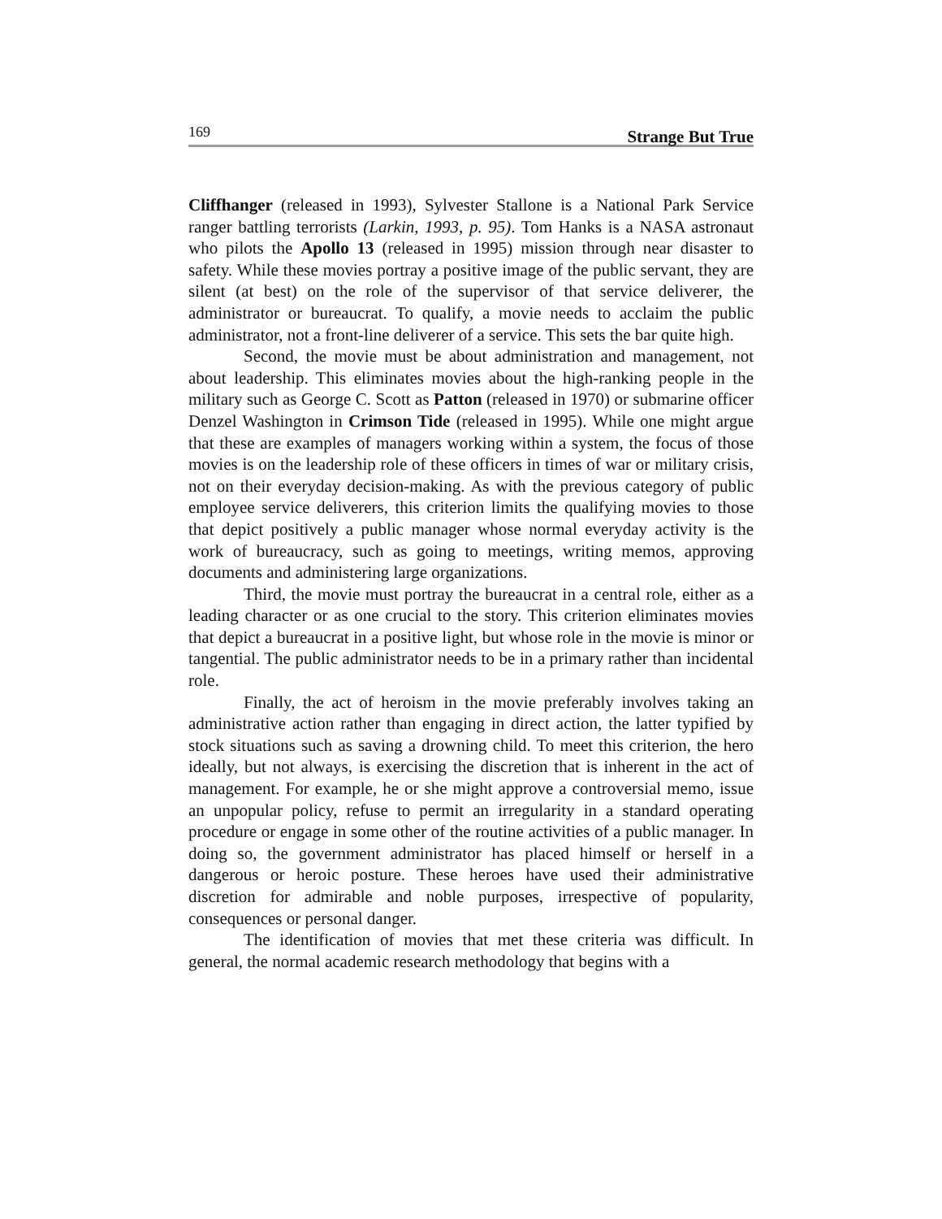169 Strange But True
Cliffhanger (released in 1993), Sylvester Stallone is a National Park Service ranger battling terrorists (Larkin, 1993, p. 95). Tom Hanks is a NASA astronaut who pilots the Apollo 13 (released in 1995) mission through near disaster to safety. While these movies portray a positive image of the public servant, they are silent (at best) on the role of the supervisor of that service deliverer, the administrator or bureaucrat. To qualify, a movie needs to acclaim the public administrator, not a front-line deliverer of a service. This sets the bar quite high.
Second, the movie must be about administration and management, not about leadership. This eliminates movies about the high-ranking people in the military such as George C. Scott as Patton (released in 1970) or submarine officer Denzel Washington in Crimson Tide (released in 1995). While one might argue that these are examples of managers working within a system, the focus of those movies is on the leadership role of these officers in times of war or military crisis, not on their everyday decision-making. As with the previous category of public employee service deliverers, this criterion limits the qualifying movies to those that depict positively a public manager whose normal everyday activity is the work of bureaucracy, such as going to meetings, writing memos, approving documents and administering large organizations.
Third, the movie must portray the bureaucrat in a central role, either as a leading character or as one crucial to the story. This criterion eliminates movies that depict a bureaucrat in a positive light, but whose role in the movie is minor or tangential. The public administrator needs to be in a primary rather than incidental role.
Finally, the act of heroism in the movie preferably involves taking an administrative action rather than engaging in direct action, the latter typified by stock situations such as saving a drowning child. To meet this criterion, the hero ideally, but not always, is exercising the discretion that is inherent in the act of management. For example, he or she might approve a controversial memo, issue an unpopular policy, refuse to permit an irregularity in a standard operating procedure or engage in some other of the routine activities of a public manager. In doing so, the government administrator has placed himself or herself in a dangerous or heroic posture. These heroes have used their administrative discretion for admirable and noble purposes, irrespective of popularity, consequences or personal danger.
The identification of movies that met these criteria was difficult. In general, the normal academic research methodology that begins with a